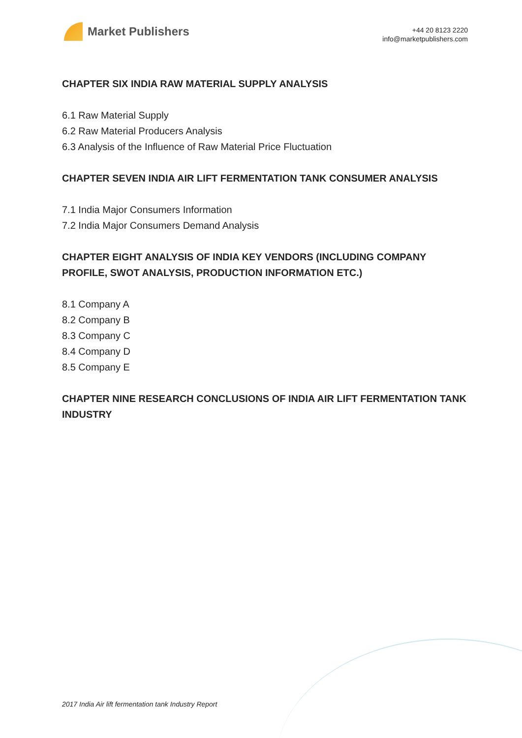Market Publishers
+44 20 8123 2220
info@marketpublishers.com
CHAPTER SIX INDIA RAW MATERIAL SUPPLY ANALYSIS
6.1 Raw Material Supply
6.2 Raw Material Producers Analysis
6.3 Analysis of the Influence of Raw Material Price Fluctuation
CHAPTER SEVEN INDIA AIR LIFT FERMENTATION TANK CONSUMER ANALYSIS
7.1 India Major Consumers Information
7.2 India Major Consumers Demand Analysis
CHAPTER EIGHT ANALYSIS OF INDIA KEY VENDORS (INCLUDING COMPANY PROFILE, SWOT ANALYSIS, PRODUCTION INFORMATION ETC.)
8.1 Company A
8.2 Company B
8.3 Company C
8.4 Company D
8.5 Company E
CHAPTER NINE RESEARCH CONCLUSIONS OF INDIA AIR LIFT FERMENTATION TANK INDUSTRY
2017 India Air lift fermentation tank Industry Report